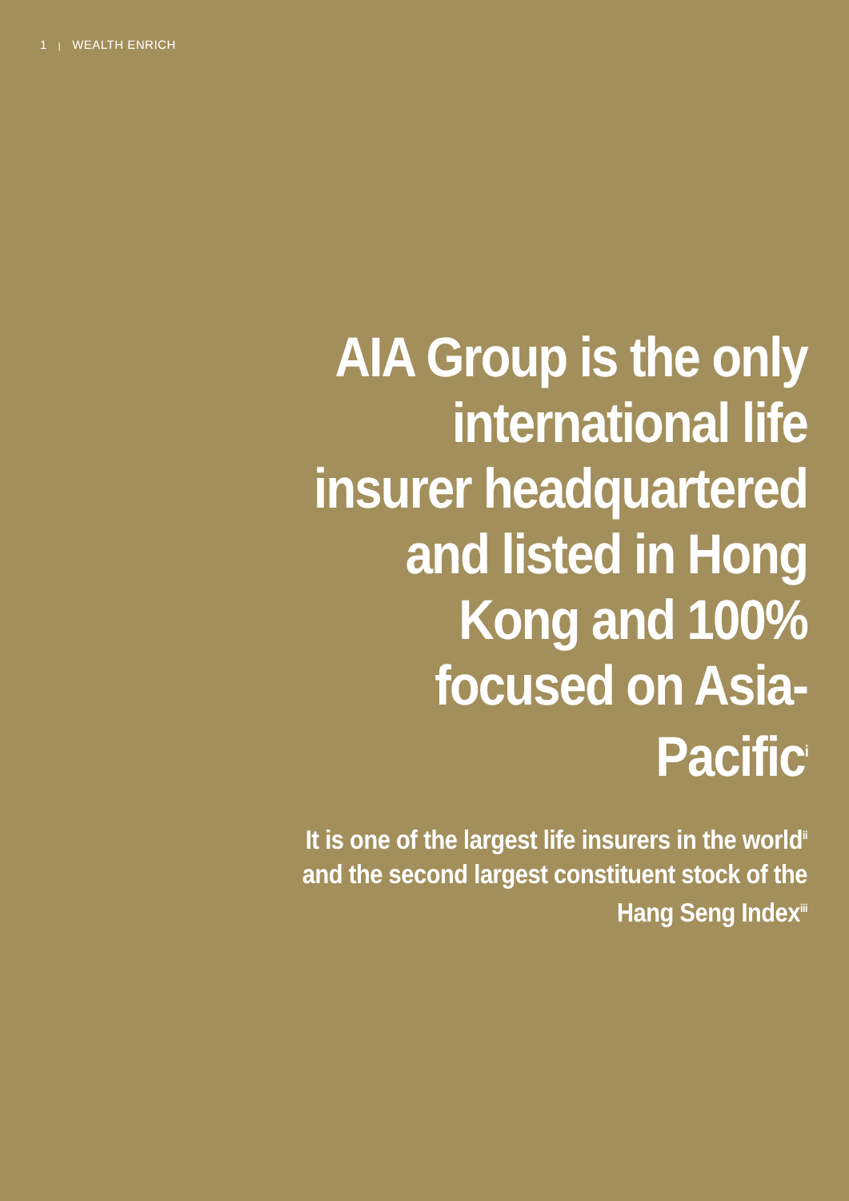1 | WEALTH ENRICH
AIA Group is the only international life insurer headquartered and listed in Hong Kong and 100% focused on Asia-Pacific<sup>i</sup>
It is one of the largest life insurers in the world<sup>ii</sup> and the second largest constituent stock of the Hang Seng Index<sup>iii</sup>